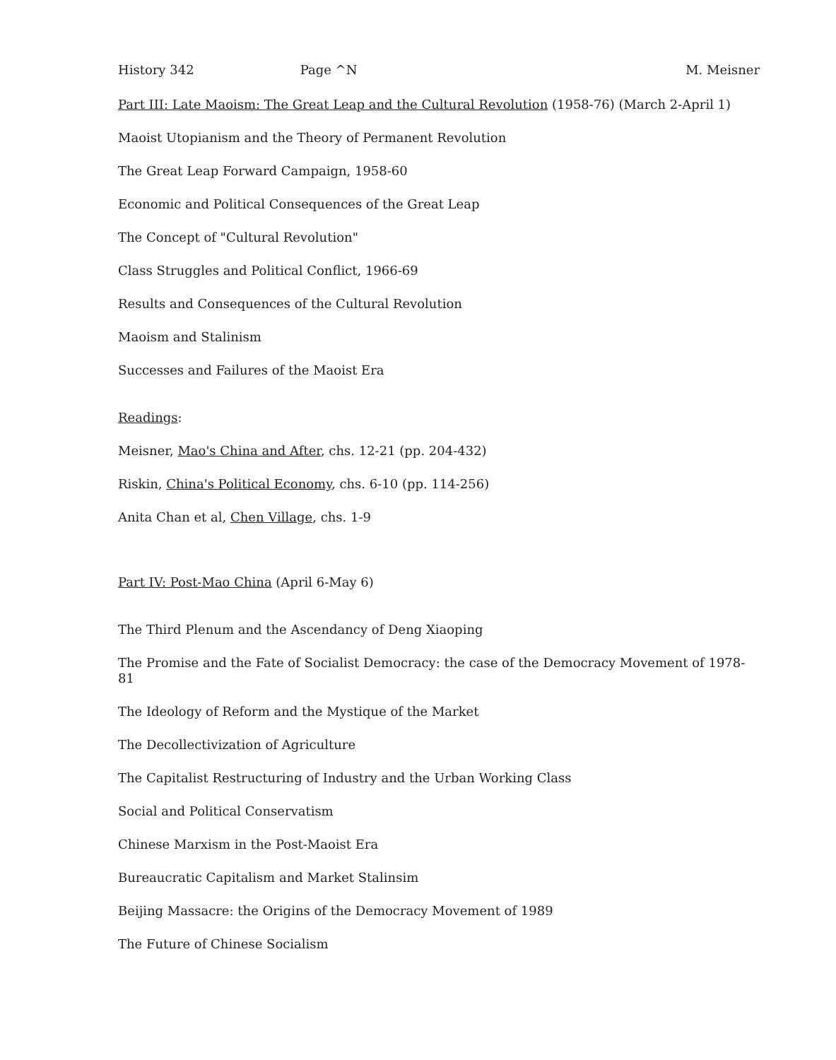History 342 Page ^N M. Meisner
Part III: Late Maoism: The Great Leap and the Cultural Revolution (1958-76) (March 2-April 1)
Maoist Utopianism and the Theory of Permanent Revolution
The Great Leap Forward Campaign, 1958-60
Economic and Political Consequences of the Great Leap
The Concept of "Cultural Revolution"
Class Struggles and Political Conflict, 1966-69
Results and Consequences of the Cultural Revolution
Maoism and Stalinism
Successes and Failures of the Maoist Era
Readings:
Meisner, Mao's China and After, chs. 12-21 (pp. 204-432)
Riskin, China's Political Economy, chs. 6-10 (pp. 114-256)
Anita Chan et al, Chen Village, chs. 1-9
Part IV: Post-Mao China (April 6-May 6)
The Third Plenum and the Ascendancy of Deng Xiaoping
The Promise and the Fate of Socialist Democracy: the case of the Democracy Movement of 1978-81
The Ideology of Reform and the Mystique of the Market
The Decollectivization of Agriculture
The Capitalist Restructuring of Industry and the Urban Working Class
Social and Political Conservatism
Chinese Marxism in the Post-Maoist Era
Bureaucratic Capitalism and Market Stalinsim
Beijing Massacre: the Origins of the Democracy Movement of 1989
The Future of Chinese Socialism